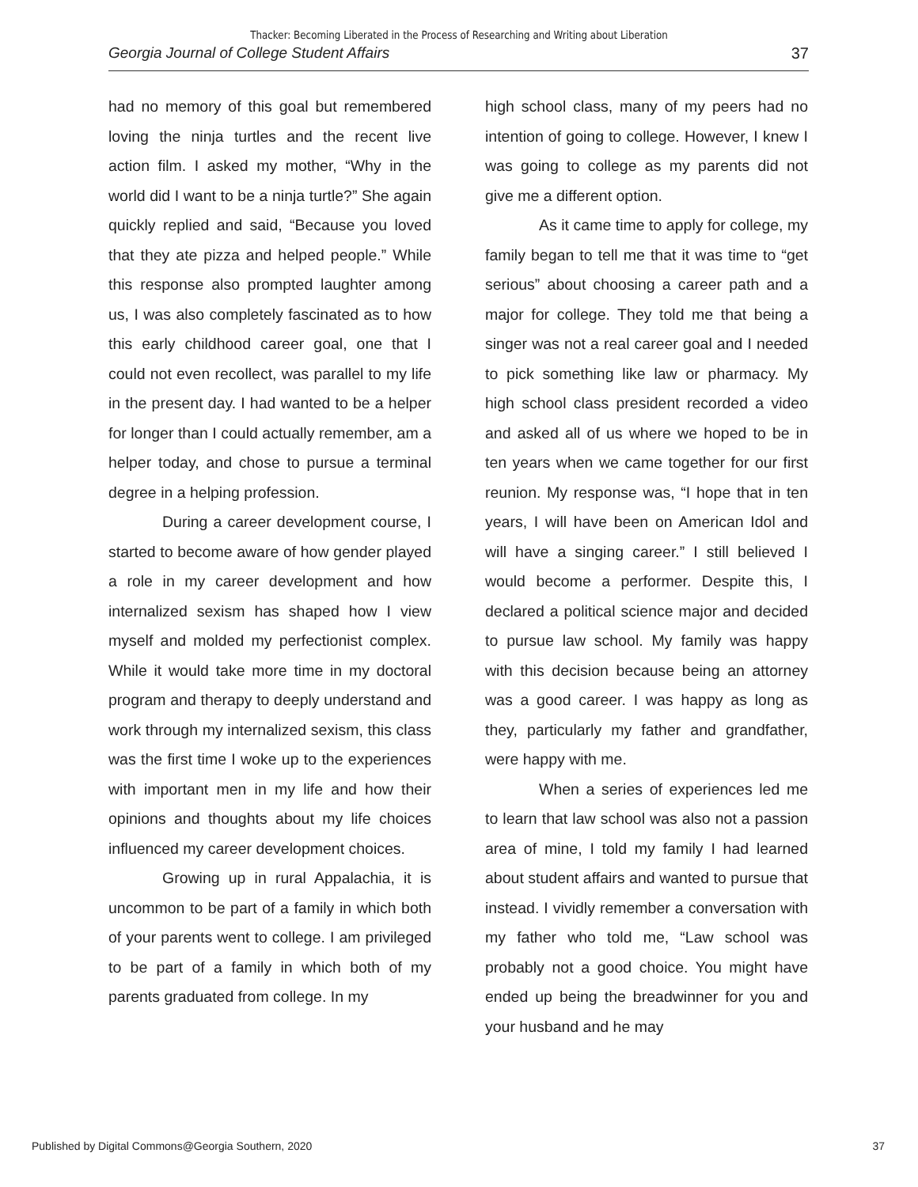Thacker: Becoming Liberated in the Process of Researching and Writing about Liberation
Georgia Journal of College Student Affairs 37
had no memory of this goal but remembered loving the ninja turtles and the recent live action film. I asked my mother, “Why in the world did I want to be a ninja turtle?” She again quickly replied and said, “Because you loved that they ate pizza and helped people.” While this response also prompted laughter among us, I was also completely fascinated as to how this early childhood career goal, one that I could not even recollect, was parallel to my life in the present day. I had wanted to be a helper for longer than I could actually remember, am a helper today, and chose to pursue a terminal degree in a helping profession.
During a career development course, I started to become aware of how gender played a role in my career development and how internalized sexism has shaped how I view myself and molded my perfectionist complex. While it would take more time in my doctoral program and therapy to deeply understand and work through my internalized sexism, this class was the first time I woke up to the experiences with important men in my life and how their opinions and thoughts about my life choices influenced my career development choices.
Growing up in rural Appalachia, it is uncommon to be part of a family in which both of your parents went to college. I am privileged to be part of a family in which both of my parents graduated from college. In my
high school class, many of my peers had no intention of going to college. However, I knew I was going to college as my parents did not give me a different option.
As it came time to apply for college, my family began to tell me that it was time to “get serious” about choosing a career path and a major for college. They told me that being a singer was not a real career goal and I needed to pick something like law or pharmacy. My high school class president recorded a video and asked all of us where we hoped to be in ten years when we came together for our first reunion. My response was, “I hope that in ten years, I will have been on American Idol and will have a singing career.” I still believed I would become a performer. Despite this, I declared a political science major and decided to pursue law school. My family was happy with this decision because being an attorney was a good career. I was happy as long as they, particularly my father and grandfather, were happy with me.
When a series of experiences led me to learn that law school was also not a passion area of mine, I told my family I had learned about student affairs and wanted to pursue that instead. I vividly remember a conversation with my father who told me, “Law school was probably not a good choice. You might have ended up being the breadwinner for you and your husband and he may
Published by Digital Commons@Georgia Southern, 2020 37